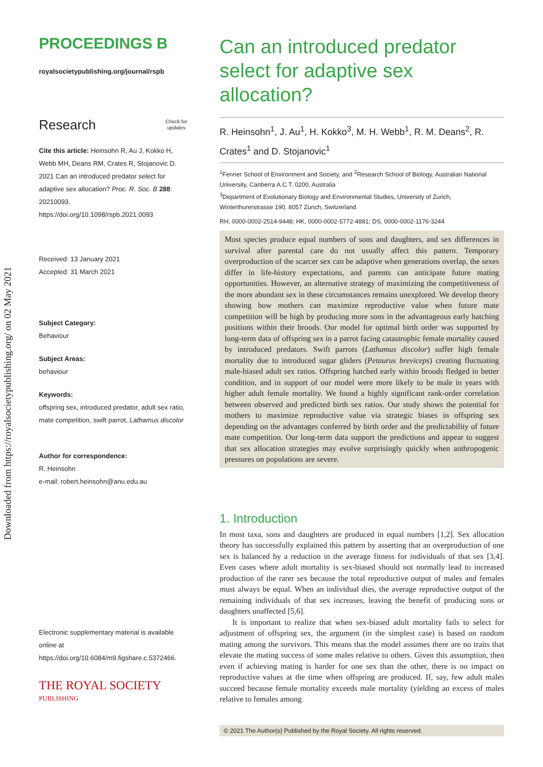Downloaded from https://royalsocietypublishing.org/ on 02 May 2021
PROCEEDINGS B
royalsocietypublishing.org/journal/rspb
Research Check for
updates
Cite this article: Heinsohn R, Au J, Kokko H, Webb MH, Deans RM, Crates R, Stojanovic D. 2021 Can an introduced predator select for adaptive sex allocation? Proc. R. Soc. B 288: 20210093.
https://doi.org/10.1098/rspb.2021.0093
Received: 13 January 2021
Accepted: 31 March 2021
Subject Category:
Behaviour
Subject Areas:
behaviour
Keywords:
offspring sex, introduced predator, adult sex ratio, mate competition, swift parrot, Lathamus discolor
Author for correspondence:
R. Heinsohn
e-mail: robert.heinsohn@anu.edu.au
Electronic supplementary material is available online at https://doi.org/10.6084/m9.figshare.c.5372466.
THE ROYAL SOCIETY
PUBLISHING
Can an introduced predator select for adaptive sex allocation?
R. Heinsohn<sup>1</sup>, J. Au<sup>1</sup>, H. Kokko<sup>3</sup>, M. H. Webb<sup>1</sup>, R. M. Deans<sup>2</sup>, R. Crates<sup>1</sup> and D. Stojanovic<sup>1</sup>
<sup>1</sup> Fenner School of Environment and Society, and <sup>2</sup>Research School of Biology, Australian National University, Canberra A.C.T. 0200, Australia
<sup>3</sup> Department of Evolutionary Biology and Environmental Studies, University of Zurich, Winterthurerstrasse 190, 8057 Zurich, Switzerland
RH, 0000-0002-2514-9448; HK, 0000-0002-5772-4881; DS, 0000-0002-1176-3244
Most species produce equal numbers of sons and daughters, and sex differences in survival after parental care do not usually affect this pattern. Temporary overproduction of the scarcer sex can be adaptive when generations overlap, the sexes differ in life-history expectations, and parents can anticipate future mating opportunities. However, an alternative strategy of maximizing the competitiveness of the more abundant sex in these circumstances remains unexplored. We develop theory showing how mothers can maximize reproductive value when future mate competition will be high by producing more sons in the advantageous early hatching positions within their broods. Our model for optimal birth order was supported by long-term data of offspring sex in a parrot facing catastrophic female mortality caused by introduced predators. Swift parrots (Lathamus discolor) suffer high female mortality due to introduced sugar gliders (Petaurus breviceps) creating fluctuating male-biased adult sex ratios. Offspring hatched early within broods fledged in better condition, and in support of our model were more likely to be male in years with higher adult female mortality. We found a highly significant rank-order correlation between observed and predicted birth sex ratios. Our study shows the potential for mothers to maximize reproductive value via strategic biases in offspring sex depending on the advantages conferred by birth order and the predictability of future mate competition. Our long-term data support the predictions and appear to suggest that sex allocation strategies may evolve surprisingly quickly when anthropogenic pressures on populations are severe.
1. Introduction
In most taxa, sons and daughters are produced in equal numbers [1,2]. Sex allocation theory has successfully explained this pattern by asserting that an overproduction of one sex is balanced by a reduction in the average fitness for individuals of that sex [3,4]. Even cases where adult mortality is sex-biased should not normally lead to increased production of the rarer sex because the total reproductive output of males and females must always be equal. When an individual dies, the average reproductive output of the remaining individuals of that sex increases, leaving the benefit of producing sons or daughters unaffected [5,6].
It is important to realize that when sex-biased adult mortality fails to select for adjustment of offspring sex, the argument (in the simplest case) is based on random mating among the survivors. This means that the model assumes there are no traits that elevate the mating success of some males relative to others. Given this assumption, then even if achieving mating is harder for one sex than the other, there is no impact on reproductive values at the time when offspring are produced. If, say, few adult males succeed because female mortality exceeds male mortality (yielding an excess of males relative to females among
© 2021 The Author(s) Published by the Royal Society. All rights reserved.